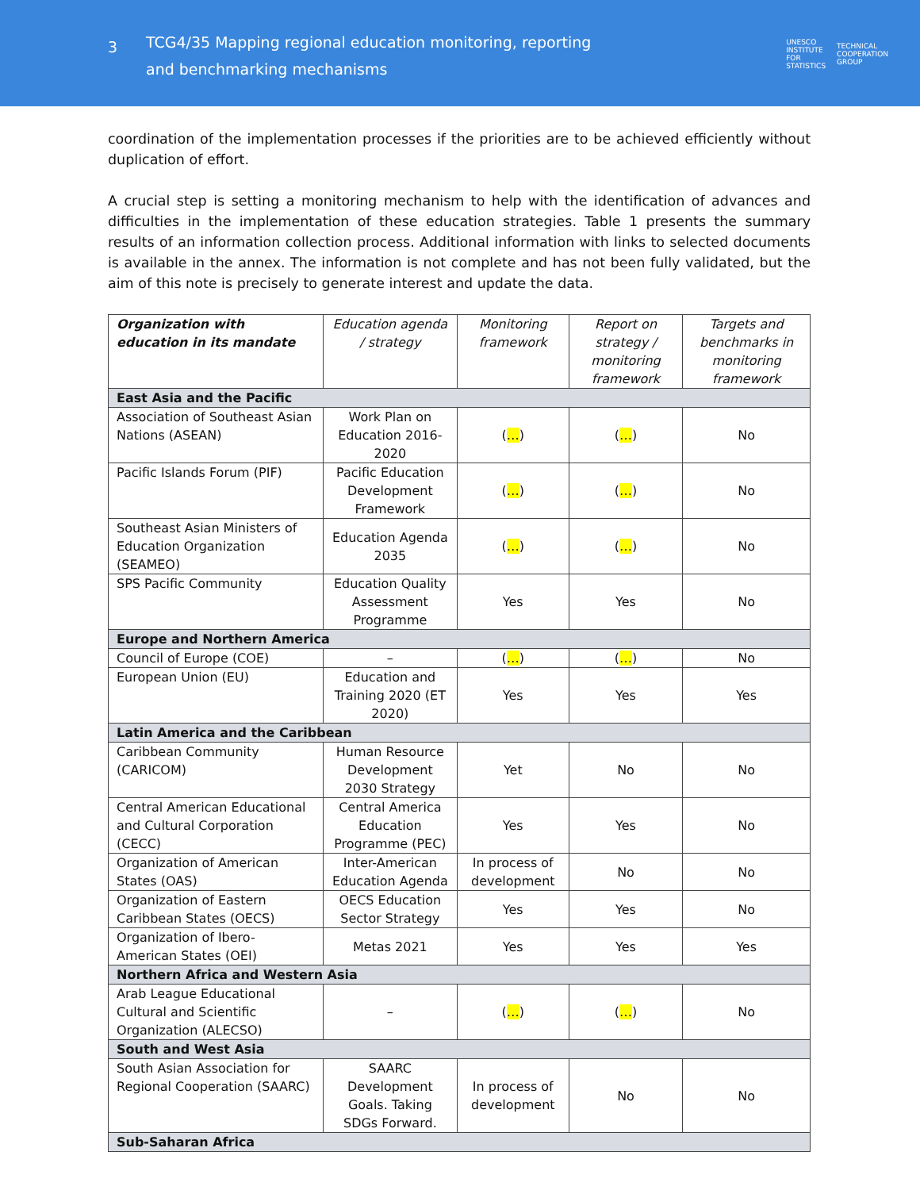3
TCG4/35 Mapping regional education monitoring, reporting and benchmarking mechanisms
UNESCO
INSTITUTE
FOR
STATISTICS TECHNICAL
COOPERATION
GROUP
coordination of the implementation processes if the priorities are to be achieved efficiently without duplication of effort.
A crucial step is setting a monitoring mechanism to help with the identification of advances and difficulties in the implementation of these education strategies. Table 1 presents the summary results of an information collection process. Additional information with links to selected documents is available in the annex. The information is not complete and has not been fully validated, but the aim of this note is precisely to generate interest and update the data.
| Organization with education in its mandate | Education agenda / strategy | Monitoring framework | Report on strategy / monitoring framework | Targets and benchmarks in monitoring framework |
| --- | --- | --- | --- | --- |
| East Asia and the Pacific | | | | |
| Association of Southeast Asian Nations (ASEAN) | Work Plan on Education 2016-2020 | ( … ) | ( … ) | No |
| Pacific Islands Forum (PIF) | Pacific Education Development Framework | ( … ) | ( … ) | No |
| Southeast Asian Ministers of Education Organization (SEAMEO) | Education Agenda 2035 | ( … ) | ( … ) | No |
| SPS Pacific Community | Education Quality Assessment Programme | Yes | Yes | No |
| Europe and Northern America | | | | |
| Council of Europe (COE) | – | ( … ) | ( … ) | No |
| European Union (EU) | Education and Training 2020 (ET 2020) | Yes | Yes | Yes |
| Latin America and the Caribbean | | | | |
| Caribbean Community (CARICOM) | Human Resource Development 2030 Strategy | Yet | No | No |
| Central American Educational and Cultural Corporation (CECC) | Central America Education Programme (PEC) | Yes | Yes | No |
| Organization of American States (OAS) | Inter-American Education Agenda | In process of development | No | No |
| Organization of Eastern Caribbean States (OECS) | OECS Education Sector Strategy | Yes | Yes | No |
| Organization of Ibero-American States (OEI) | Metas 2021 | Yes | Yes | Yes |
| Northern Africa and Western Asia | | | | |
| Arab League Educational Cultural and Scientific Organization (ALECSO) | – | ( … ) | ( … ) | No |
| South and West Asia | | | | |
| South Asian Association for Regional Cooperation (SAARC) | SAARC Development Goals. Taking SDGs Forward. | In process of development | No | No |
| Sub-Saharan Africa | | | | |